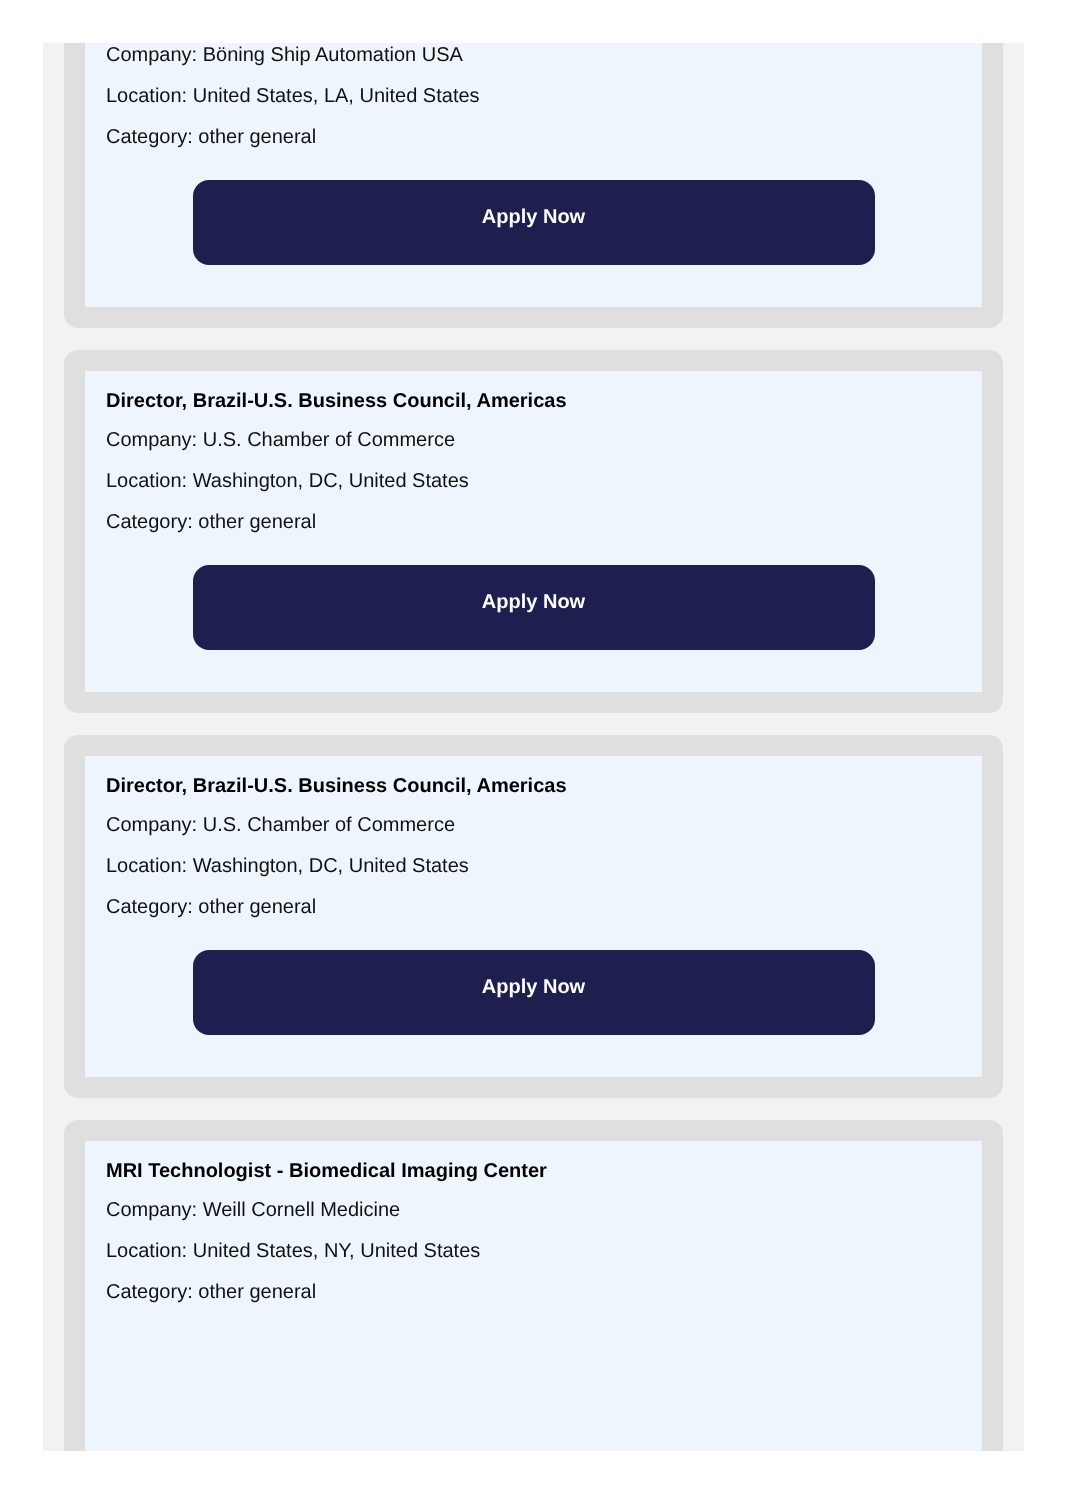Company: Böning Ship Automation USA
Location: United States, LA, United States
Category: other general
Apply Now
Director, Brazil-U.S. Business Council, Americas
Company: U.S. Chamber of Commerce
Location: Washington, DC, United States
Category: other general
Apply Now
Director, Brazil-U.S. Business Council, Americas
Company: U.S. Chamber of Commerce
Location: Washington, DC, United States
Category: other general
Apply Now
MRI Technologist - Biomedical Imaging Center
Company: Weill Cornell Medicine
Location: United States, NY, United States
Category: other general